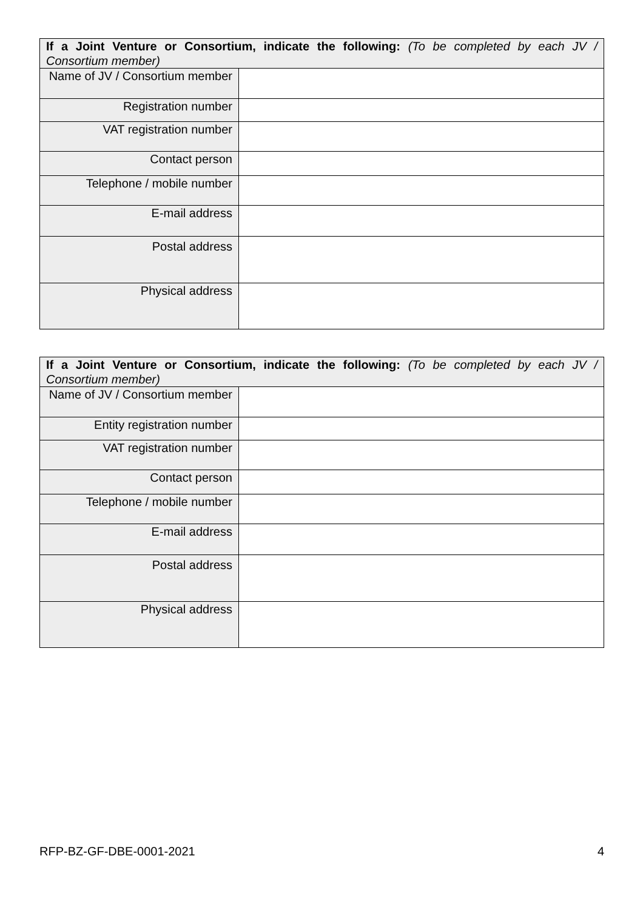| If a Joint Venture or Consortium, indicate the following: (To be completed by each JV / Consortium member) | |
| --- | --- |
| Name of JV / Consortium member | |
| Registration number | |
| VAT registration number | |
| Contact person | |
| Telephone / mobile number | |
| E-mail address | |
| Postal address | |
| Physical address | |
| If a Joint Venture or Consortium, indicate the following: (To be completed by each JV / Consortium member) | |
| --- | --- |
| Name of JV / Consortium member | |
| Entity registration number | |
| VAT registration number | |
| Contact person | |
| Telephone / mobile number | |
| E-mail address | |
| Postal address | |
| Physical address | |
RFP-BZ-GF-DBE-0001-2021 4